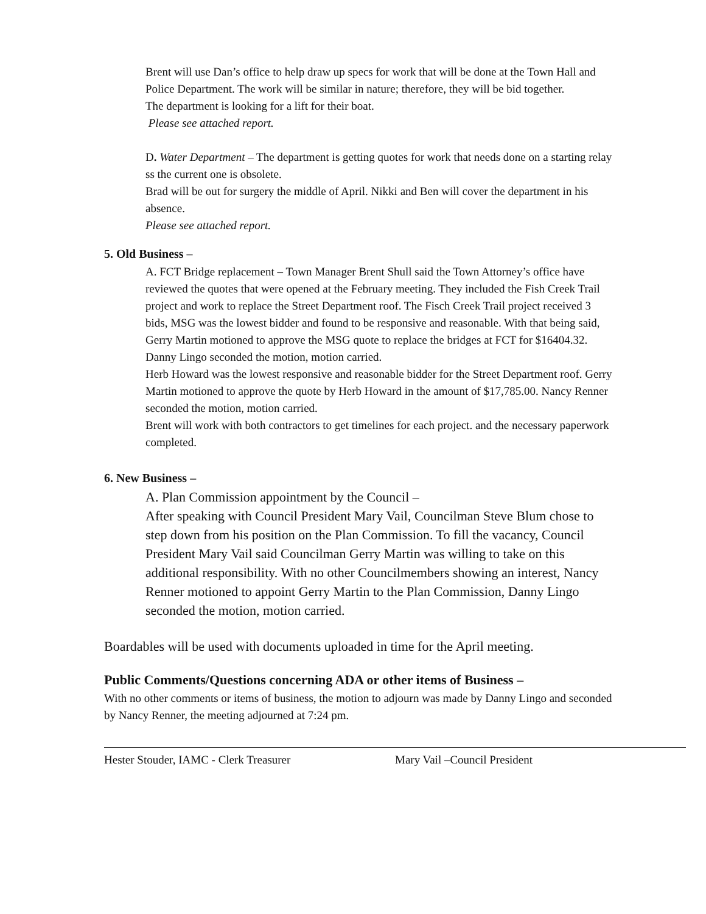Brent will use Dan’s office to help draw up specs for work that will be done at the Town Hall and Police Department. The work will be similar in nature; therefore, they will be bid together.
The department is looking for a lift for their boat.
Please see attached report.
D. Water Department – The department is getting quotes for work that needs done on a starting relay ss the current one is obsolete.
Brad will be out for surgery the middle of April. Nikki and Ben will cover the department in his absence.
Please see attached report.
5. Old Business –
A. FCT Bridge replacement – Town Manager Brent Shull said the Town Attorney’s office have reviewed the quotes that were opened at the February meeting. They included the Fish Creek Trail project and work to replace the Street Department roof. The Fisch Creek Trail project received 3 bids, MSG was the lowest bidder and found to be responsive and reasonable. With that being said, Gerry Martin motioned to approve the MSG quote to replace the bridges at FCT for $16404.32. Danny Lingo seconded the motion, motion carried.
Herb Howard was the lowest responsive and reasonable bidder for the Street Department roof. Gerry Martin motioned to approve the quote by Herb Howard in the amount of $17,785.00. Nancy Renner seconded the motion, motion carried.
Brent will work with both contractors to get timelines for each project. and the necessary paperwork completed.
6. New Business –
A. Plan Commission appointment by the Council –
After speaking with Council President Mary Vail, Councilman Steve Blum chose to step down from his position on the Plan Commission. To fill the vacancy, Council President Mary Vail said Councilman Gerry Martin was willing to take on this additional responsibility. With no other Councilmembers showing an interest, Nancy Renner motioned to appoint Gerry Martin to the Plan Commission, Danny Lingo seconded the motion, motion carried.
Boardables will be used with documents uploaded in time for the April meeting.
Public Comments/Questions concerning ADA or other items of Business –
With no other comments or items of business, the motion to adjourn was made by Danny Lingo and seconded by Nancy Renner, the meeting adjourned at 7:24 pm.
Hester Stouder, IAMC - Clerk Treasurer Mary Vail –Council President